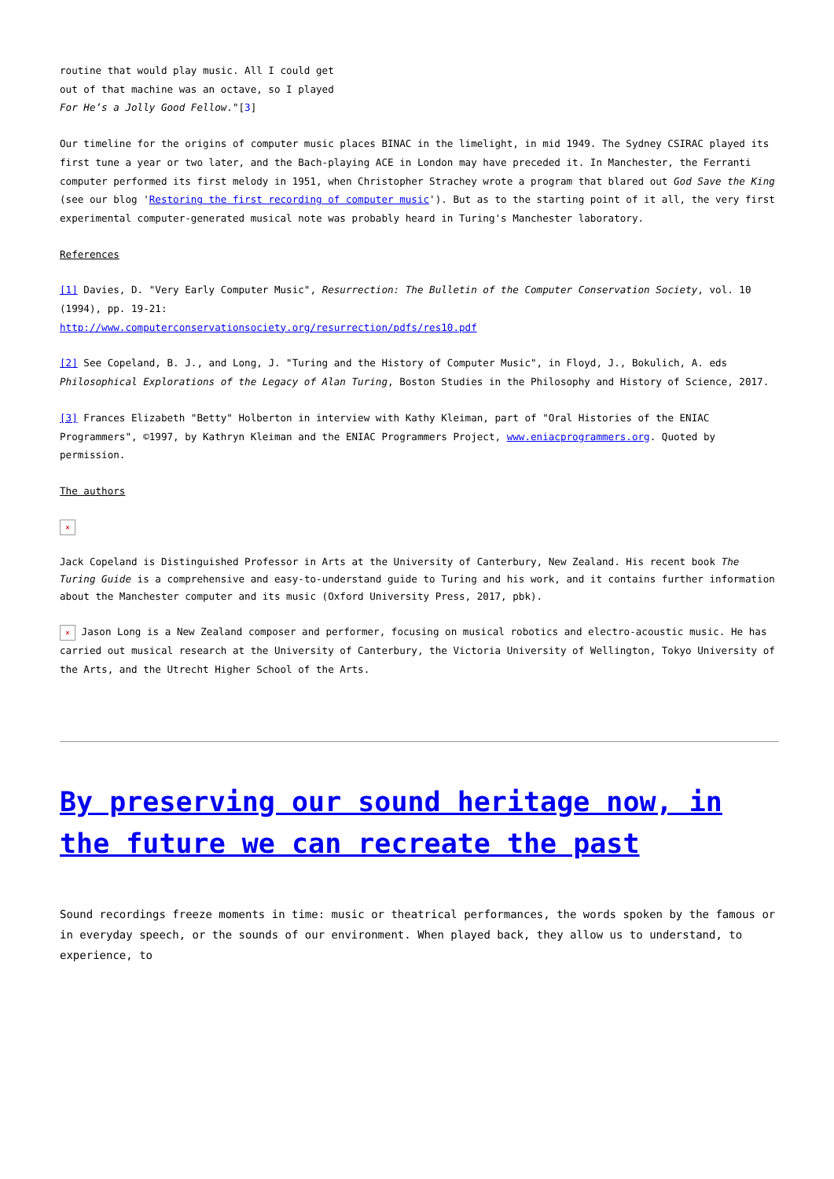routine that would play music. All I could get
out of that machine was an octave, so I played
For He’s a Jolly Good Fellow."[3]
Our timeline for the origins of computer music places BINAC in the limelight, in mid 1949. The Sydney CSIRAC played its first tune a year or two later, and the Bach-playing ACE in London may have preceded it. In Manchester, the Ferranti computer performed its first melody in 1951, when Christopher Strachey wrote a program that blared out God Save the King (see our blog 'Restoring the first recording of computer music'). But as to the starting point of it all, the very first experimental computer-generated musical note was probably heard in Turing's Manchester laboratory.
References
[1] Davies, D. "Very Early Computer Music", Resurrection: The Bulletin of the Computer Conservation Society, vol. 10 (1994), pp. 19-21:
http://www.computerconservationsociety.org/resurrection/pdfs/res10.pdf
[2] See Copeland, B. J., and Long, J. "Turing and the History of Computer Music", in Floyd, J., Bokulich, A. eds Philosophical Explorations of the Legacy of Alan Turing, Boston Studies in the Philosophy and History of Science, 2017.
[3] Frances Elizabeth "Betty" Holberton in interview with Kathy Kleiman, part of "Oral Histories of the ENIAC Programmers", ©1997, by Kathryn Kleiman and the ENIAC Programmers Project, www.eniacprogrammers.org. Quoted by permission.
The authors
✕
Jack Copeland is Distinguished Professor in Arts at the University of Canterbury, New Zealand. His recent book The Turing Guide is a comprehensive and easy-to-understand guide to Turing and his work, and it contains further information about the Manchester computer and its music (Oxford University Press, 2017, pbk).
✕ Jason Long is a New Zealand composer and performer, focusing on musical robotics and electro-acoustic music. He has carried out musical research at the University of Canterbury, the Victoria University of Wellington, Tokyo University of the Arts, and the Utrecht Higher School of the Arts.
By preserving our sound heritage now, in the future we can recreate the past
Sound recordings freeze moments in time: music or theatrical performances, the words spoken by the famous or in everyday speech, or the sounds of our environment. When played back, they allow us to understand, to experience, to